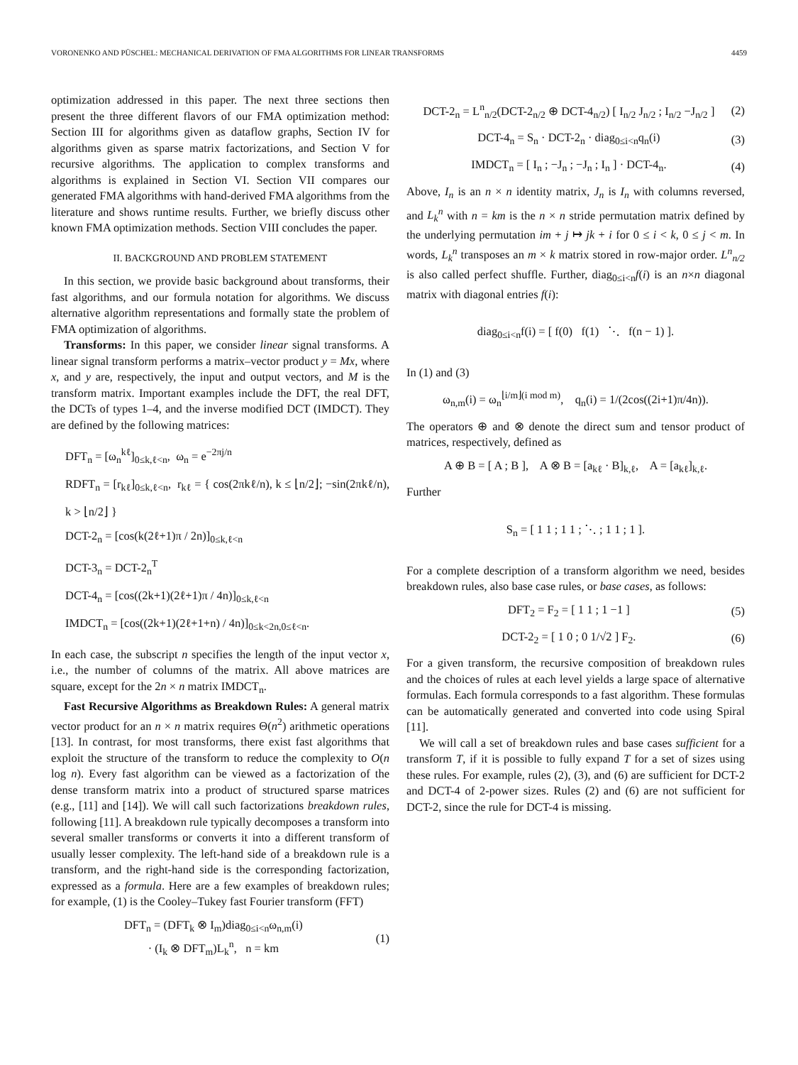VORONENKO AND PÜSCHEL: MECHANICAL DERIVATION OF FMA ALGORITHMS FOR LINEAR TRANSFORMS 4459
optimization addressed in this paper. The next three sections then present the three different flavors of our FMA optimization method: Section III for algorithms given as dataflow graphs, Section IV for algorithms given as sparse matrix factorizations, and Section V for recursive algorithms. The application to complex transforms and algorithms is explained in Section VI. Section VII compares our generated FMA algorithms with hand-derived FMA algorithms from the literature and shows runtime results. Further, we briefly discuss other known FMA optimization methods. Section VIII concludes the paper.
II. BACKGROUND AND PROBLEM STATEMENT
In this section, we provide basic background about transforms, their fast algorithms, and our formula notation for algorithms. We discuss alternative algorithm representations and formally state the problem of FMA optimization of algorithms.
Transforms: In this paper, we consider linear signal transforms. A linear signal transform performs a matrix–vector product y = Mx, where x, and y are, respectively, the input and output vectors, and M is the transform matrix. Important examples include the DFT, the real DFT, the DCTs of types 1–4, and the inverse modified DCT (IMDCT). They are defined by the following matrices:
DFT<sub>n</sub> = [ω<sub>n</sub><sup>kℓ</sup>]<sub>0≤k,ℓ<n</sub>, ω<sub>n</sub> = e<sup>−2πj/n</sup>
RDFT<sub>n</sub> = [r<sub>kℓ</sub>]<sub>0≤k,ℓ<n</sub>, r<sub>kℓ</sub> = { cos(2πkℓ/n), k ≤ ⌊n/2⌋; −sin(2πkℓ/n), k > ⌊n/2⌋ }
DCT-2<sub>n</sub> = [cos(k(2ℓ+1)π / 2n)]<sub>0≤k,ℓ<n</sub>
DCT-3<sub>n</sub> = DCT-2<sub>n</sub><sup>T</sup>
DCT-4<sub>n</sub> = [cos((2k+1)(2ℓ+1)π / 4n)]<sub>0≤k,ℓ<n</sub>
IMDCT<sub>n</sub> = [cos((2k+1)(2ℓ+1+n) / 4n)]<sub>0≤k<2n,0≤ℓ<n</sub>.
In each case, the subscript n specifies the length of the input vector x, i.e., the number of columns of the matrix. All above matrices are square, except for the 2n × n matrix IMDCT<sub>n</sub>.
Fast Recursive Algorithms as Breakdown Rules: A general matrix vector product for an n × n matrix requires Θ(n<sup>2</sup>) arithmetic operations [13]. In contrast, for most transforms, there exist fast algorithms that exploit the structure of the transform to reduce the complexity to O(n log n). Every fast algorithm can be viewed as a factorization of the dense transform matrix into a product of structured sparse matrices (e.g., [11] and [14]). We will call such factorizations breakdown rules, following [11]. A breakdown rule typically decomposes a transform into several smaller transforms or converts it into a different transform of usually lesser complexity. The left-hand side of a breakdown rule is a transform, and the right-hand side is the corresponding factorization, expressed as a formula. Here are a few examples of breakdown rules; for example, (1) is the Cooley–Tukey fast Fourier transform (FFT)
DFT<sub>n</sub> = (DFT<sub>k</sub> ⊗ I<sub>m</sub>)diag<sub>0≤i<n</sub>ω<sub>n,m</sub>(i)
· (I<sub>k</sub> ⊗ DFT<sub>m</sub>)L<sub>k</sub><sup>n</sup>, n = km (1)
DCT-2<sub>n</sub> = L<sup>n</sup><sub>n/2</sub>(DCT-2<sub>n/2</sub> ⊕ DCT-4<sub>n/2</sub>) [ I<sub>n/2</sub> J<sub>n/2</sub> ; I<sub>n/2</sub> −J<sub>n/2</sub> ] (2)
DCT-4<sub>n</sub> = S<sub>n</sub> · DCT-2<sub>n</sub> · diag<sub>0≤i<n</sub>q<sub>n</sub>(i) (3)
IMDCT<sub>n</sub> = [ I<sub>n</sub> ; −J<sub>n</sub> ; −J<sub>n</sub> ; I<sub>n</sub> ] · DCT-4<sub>n</sub>. (4)
Above, I<sub>n</sub> is an n × n identity matrix, J<sub>n</sub> is I<sub>n</sub> with columns reversed, and L<sub>k</sub><sup>n</sup> with n = km is the n × n stride permutation matrix defined by the underlying permutation im + j ↦ jk + i for 0 ≤ i < k, 0 ≤ j < m. In words, L<sub>k</sub><sup>n</sup> transposes an m × k matrix stored in row-major order. L<sup>n</sup><sub>n/2</sub> is also called perfect shuffle. Further, diag<sub>0≤i<n</sub>f(i) is an n×n diagonal matrix with diagonal entries f(i):
diag<sub>0≤i<n</sub>f(i) = [ f(0) f(1) ⋱ f(n − 1) ].
In (1) and (3)
ω<sub>n,m</sub>(i) = ω<sub>n</sub><sup>⌊i/m⌋(i mod m)</sup>, q<sub>n</sub>(i) = 1/(2cos((2i+1)π/4n)).
The operators ⊕ and ⊗ denote the direct sum and tensor product of matrices, respectively, defined as
A ⊕ B = [ A ; B ], A ⊗ B = [a<sub>kℓ</sub> · B]<sub>k,ℓ</sub>, A = [a<sub>kℓ</sub>]<sub>k,ℓ</sub>.
Further
S<sub>n</sub> = [ 1 1 ; 1 1 ; ⋱ ; 1 1 ; 1 ].
For a complete description of a transform algorithm we need, besides breakdown rules, also base case rules, or base cases, as follows:
DFT<sub>2</sub> = F<sub>2</sub> = [ 1 1 ; 1 −1 ] (5)
DCT-2<sub>2</sub> = [ 1 0 ; 0 1/√2 ] F<sub>2</sub>. (6)
For a given transform, the recursive composition of breakdown rules and the choices of rules at each level yields a large space of alternative formulas. Each formula corresponds to a fast algorithm. These formulas can be automatically generated and converted into code using Spiral [11].
We will call a set of breakdown rules and base cases sufficient for a transform T, if it is possible to fully expand T for a set of sizes using these rules. For example, rules (2), (3), and (6) are sufficient for DCT-2 and DCT-4 of 2-power sizes. Rules (2) and (6) are not sufficient for DCT-2, since the rule for DCT-4 is missing.